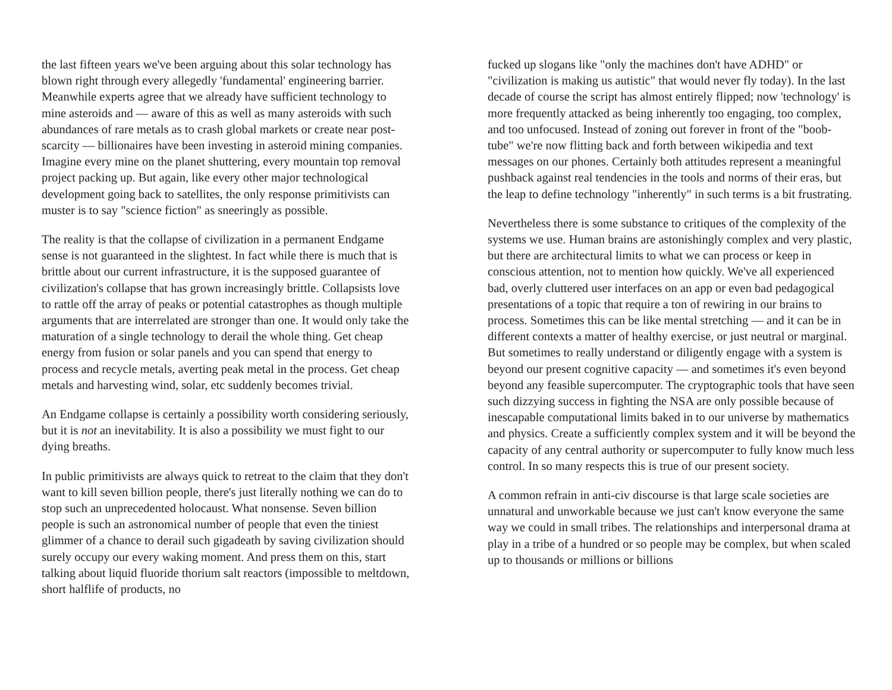the last fifteen years we've been arguing about this solar technology has blown right through every allegedly 'fundamental' engineering barrier. Meanwhile experts agree that we already have sufficient technology to mine asteroids and — aware of this as well as many asteroids with such abundances of rare metals as to crash global markets or create near post-scarcity — billionaires have been investing in asteroid mining companies. Imagine every mine on the planet shuttering, every mountain top removal project packing up. But again, like every other major technological development going back to satellites, the only response primitivists can muster is to say "science fiction" as sneeringly as possible.
The reality is that the collapse of civilization in a permanent Endgame sense is not guaranteed in the slightest. In fact while there is much that is brittle about our current infrastructure, it is the supposed guarantee of civilization's collapse that has grown increasingly brittle. Collapsists love to rattle off the array of peaks or potential catastrophes as though multiple arguments that are interrelated are stronger than one. It would only take the maturation of a single technology to derail the whole thing. Get cheap energy from fusion or solar panels and you can spend that energy to process and recycle metals, averting peak metal in the process. Get cheap metals and harvesting wind, solar, etc suddenly becomes trivial.
An Endgame collapse is certainly a possibility worth considering seriously, but it is not an inevitability. It is also a possibility we must fight to our dying breaths.
In public primitivists are always quick to retreat to the claim that they don't want to kill seven billion people, there's just literally nothing we can do to stop such an unprecedented holocaust. What nonsense. Seven billion people is such an astronomical number of people that even the tiniest glimmer of a chance to derail such gigadeath by saving civilization should surely occupy our every waking moment. And press them on this, start talking about liquid fluoride thorium salt reactors (impossible to meltdown, short halflife of products, no
fucked up slogans like "only the machines don't have ADHD" or "civilization is making us autistic" that would never fly today). In the last decade of course the script has almost entirely flipped; now 'technology' is more frequently attacked as being inherently too engaging, too complex, and too unfocused. Instead of zoning out forever in front of the "boob-tube" we're now flitting back and forth between wikipedia and text messages on our phones. Certainly both attitudes represent a meaningful pushback against real tendencies in the tools and norms of their eras, but the leap to define technology "inherently" in such terms is a bit frustrating.
Nevertheless there is some substance to critiques of the complexity of the systems we use. Human brains are astonishingly complex and very plastic, but there are architectural limits to what we can process or keep in conscious attention, not to mention how quickly. We've all experienced bad, overly cluttered user interfaces on an app or even bad pedagogical presentations of a topic that require a ton of rewiring in our brains to process. Sometimes this can be like mental stretching — and it can be in different contexts a matter of healthy exercise, or just neutral or marginal. But sometimes to really understand or diligently engage with a system is beyond our present cognitive capacity — and sometimes it's even beyond beyond any feasible supercomputer. The cryptographic tools that have seen such dizzying success in fighting the NSA are only possible because of inescapable computational limits baked in to our universe by mathematics and physics. Create a sufficiently complex system and it will be beyond the capacity of any central authority or supercomputer to fully know much less control. In so many respects this is true of our present society.
A common refrain in anti-civ discourse is that large scale societies are unnatural and unworkable because we just can't know everyone the same way we could in small tribes. The relationships and interpersonal drama at play in a tribe of a hundred or so people may be complex, but when scaled up to thousands or millions or billions